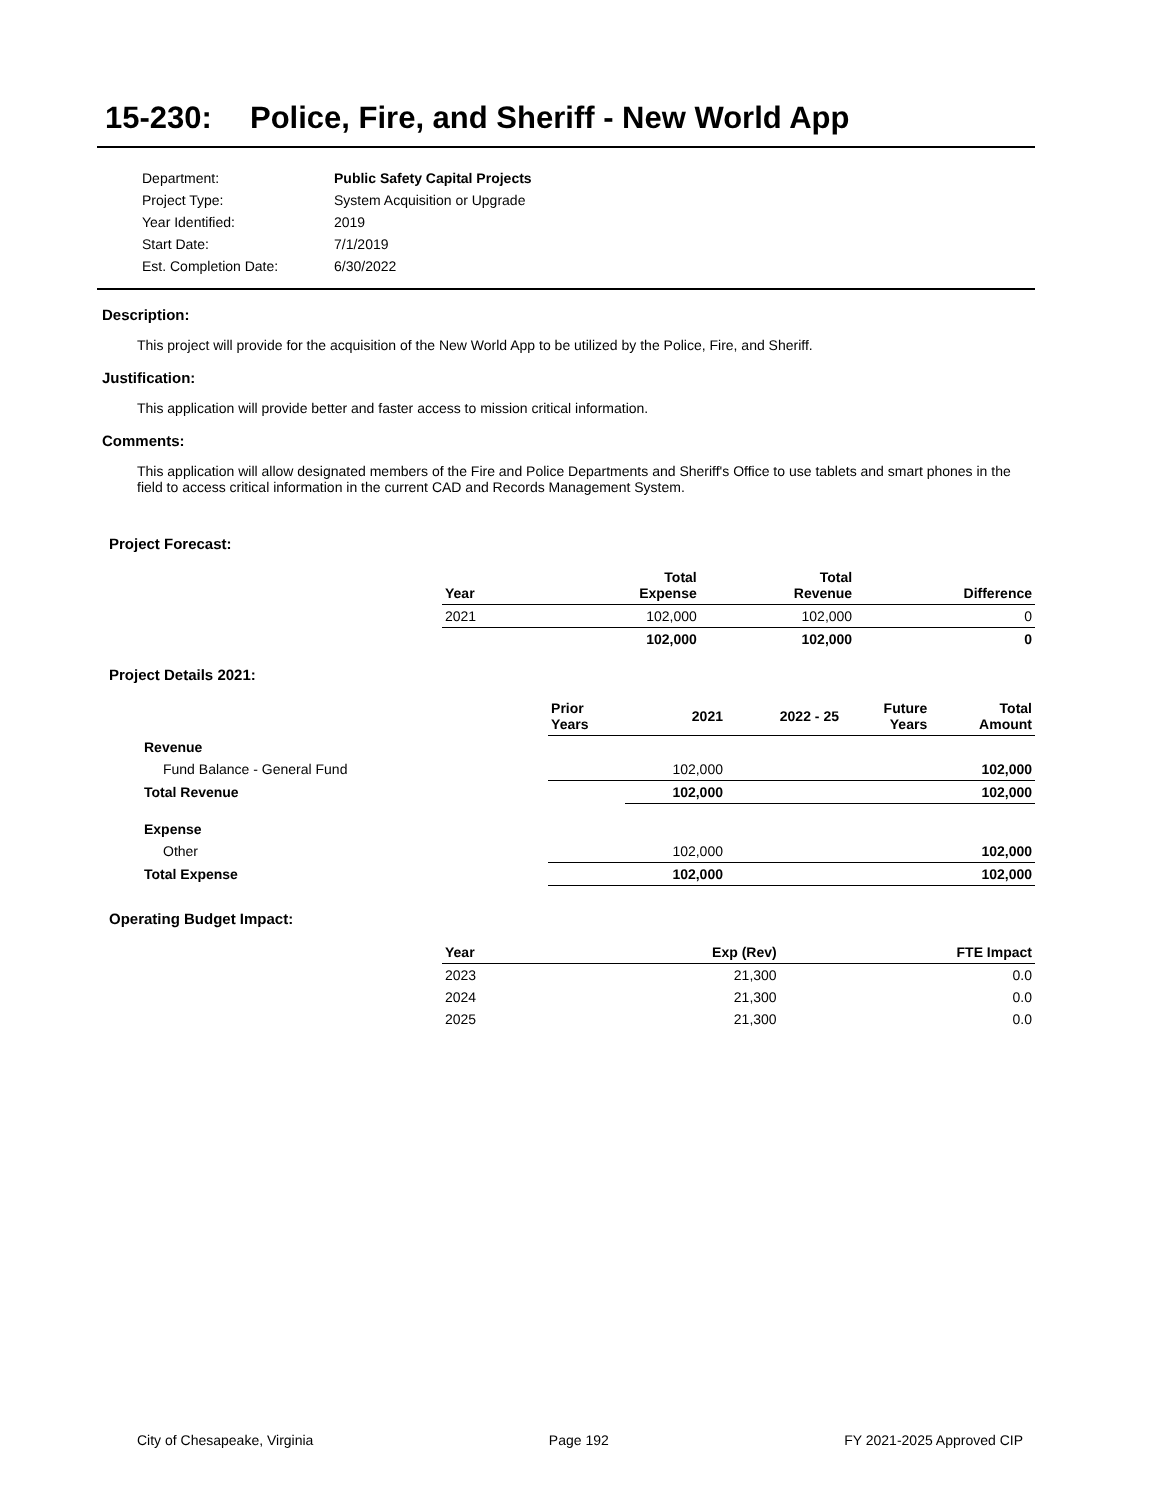15-230: Police, Fire, and Sheriff - New World App
| Department: | Public Safety Capital Projects |
| Project Type: | System Acquisition or Upgrade |
| Year Identified: | 2019 |
| Start Date: | 7/1/2019 |
| Est. Completion Date: | 6/30/2022 |
Description:
This project will provide for the acquisition of the New World App to be utilized by the Police, Fire, and Sheriff.
Justification:
This application will provide better and faster access to mission critical information.
Comments:
This application will allow designated members of the Fire and Police Departments and Sheriff's Office to use tablets and smart phones in the field to access critical information in the current CAD and Records Management System.
Project Forecast:
| Year | | Total Expense | Total Revenue | Difference |
| --- | --- | --- | --- | --- |
| 2021 | | 102,000 | 102,000 | 0 |
| | | 102,000 | 102,000 | 0 |
Project Details 2021:
| | Prior Years | 2021 | 2022 - 25 | Future Years | Total Amount |
| --- | --- | --- | --- | --- | --- |
| Revenue | | | | | |
| Fund Balance - General Fund | | 102,000 | | | 102,000 |
| Total Revenue | | 102,000 | | | 102,000 |
| Expense | | | | | |
| Other | | 102,000 | | | 102,000 |
| Total Expense | | 102,000 | | | 102,000 |
Operating Budget Impact:
| Year | Exp (Rev) | FTE Impact |
| --- | --- | --- |
| 2023 | 21,300 | 0.0 |
| 2024 | 21,300 | 0.0 |
| 2025 | 21,300 | 0.0 |
City of Chesapeake, Virginia Page 192 FY 2021-2025 Approved CIP